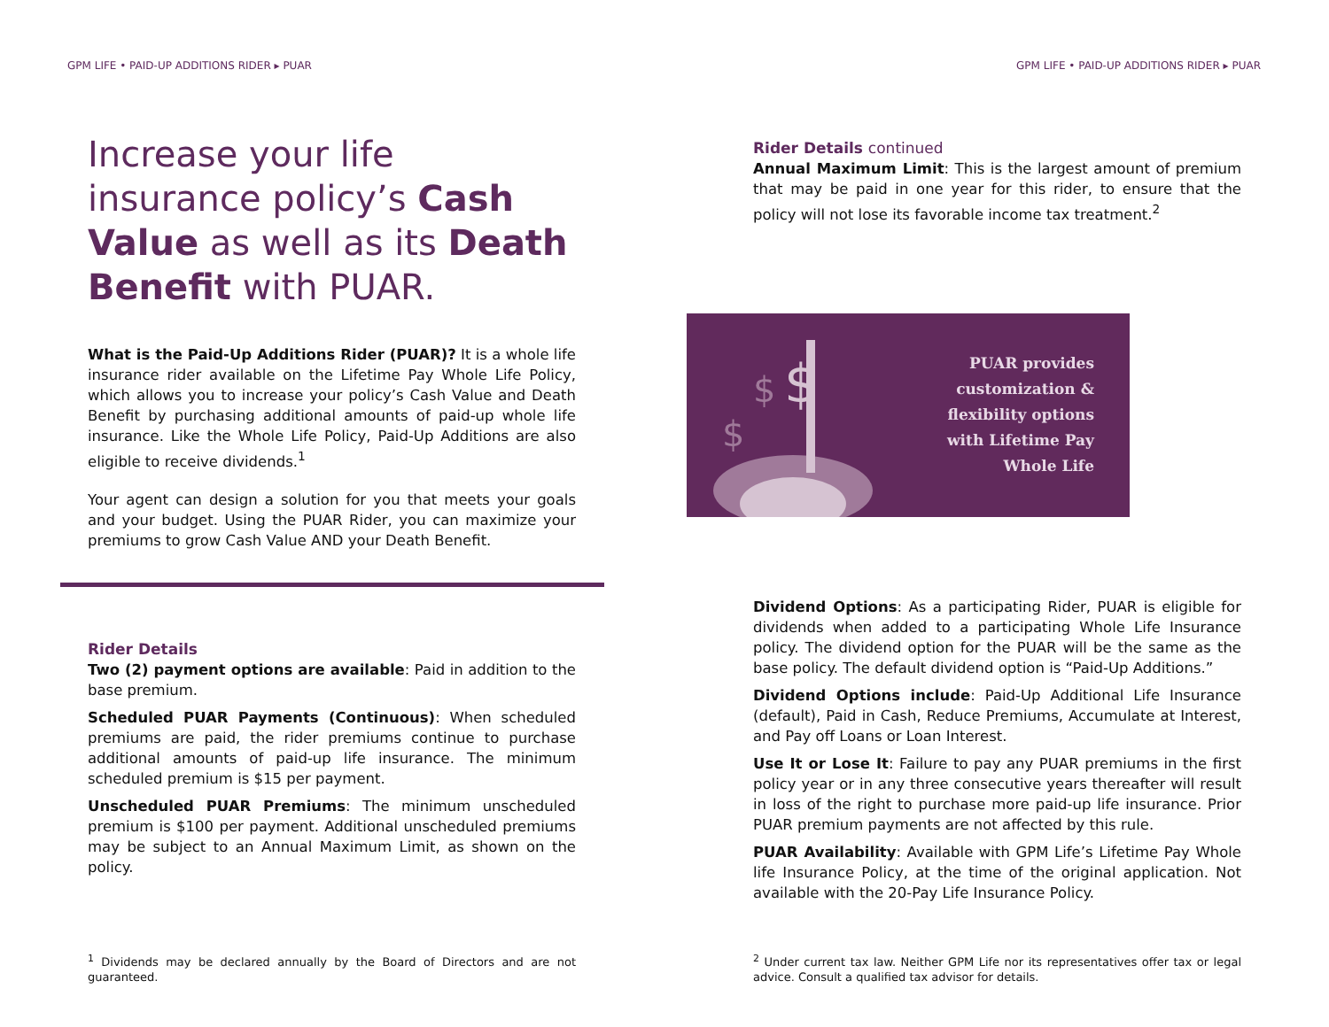GPM LIFE • PAID-UP ADDITIONS RIDER ▸ PUAR
Increase your life insurance policy’s Cash Value as well as its Death Benefit with PUAR.
What is the Paid-Up Additions Rider (PUAR)? It is a whole life insurance rider available on the Lifetime Pay Whole Life Policy, which allows you to increase your policy’s Cash Value and Death Benefit by purchasing additional amounts of paid-up whole life insurance. Like the Whole Life Policy, Paid-Up Additions are also eligible to receive dividends.<sup>1</sup>
Your agent can design a solution for you that meets your goals and your budget. Using the PUAR Rider, you can maximize your premiums to grow Cash Value AND your Death Benefit.
Rider Details
Two (2) payment options are available: Paid in addition to the base premium.
Scheduled PUAR Payments (Continuous): When scheduled premiums are paid, the rider premiums continue to purchase additional amounts of paid-up life insurance. The minimum scheduled premium is $15 per payment.
Unscheduled PUAR Premiums: The minimum unscheduled premium is $100 per payment. Additional unscheduled premiums may be subject to an Annual Maximum Limit, as shown on the policy.
<sup>1</sup> Dividends may be declared annually by the Board of Directors and are not guaranteed.
GPM LIFE • PAID-UP ADDITIONS RIDER ▸ PUAR
Rider Details continued
Annual Maximum Limit: This is the largest amount of premium that may be paid in one year for this rider, to ensure that the policy will not lose its favorable income tax treatment.<sup>2</sup>
$
$
$
PUAR provides
customization &
flexibility options
with Lifetime Pay
Whole Life
Dividend Options: As a participating Rider, PUAR is eligible for dividends when added to a participating Whole Life Insurance policy. The dividend option for the PUAR will be the same as the base policy. The default dividend option is “Paid-Up Additions.”
Dividend Options include: Paid-Up Additional Life Insurance (default), Paid in Cash, Reduce Premiums, Accumulate at Interest, and Pay off Loans or Loan Interest.
Use It or Lose It: Failure to pay any PUAR premiums in the first policy year or in any three consecutive years thereafter will result in loss of the right to purchase more paid-up life insurance. Prior PUAR premium payments are not affected by this rule.
PUAR Availability: Available with GPM Life’s Lifetime Pay Whole life Insurance Policy, at the time of the original application. Not available with the 20-Pay Life Insurance Policy.
<sup>2</sup> Under current tax law. Neither GPM Life nor its representatives offer tax or legal advice. Consult a qualified tax advisor for details.